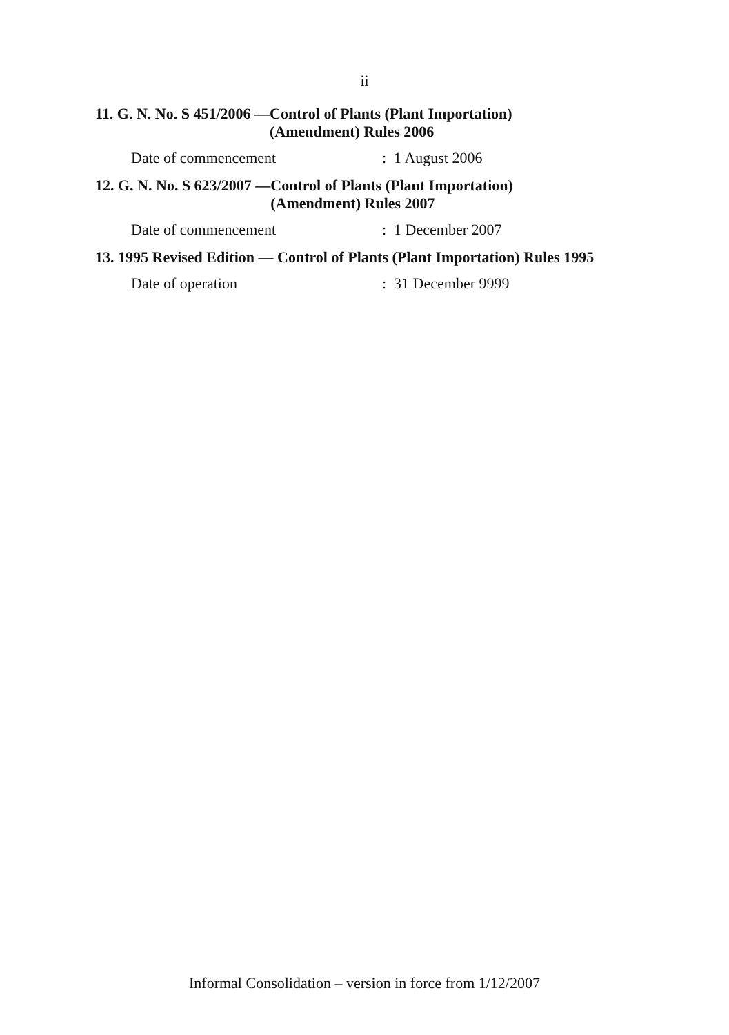ii
11. G. N. No. S 451/2006 — Control of Plants (Plant Importation)
(Amendment) Rules 2006
Date of commencement: 1 August 2006
12. G. N. No. S 623/2007 — Control of Plants (Plant Importation)
(Amendment) Rules 2007
Date of commencement: 1 December 2007
13. 1995 Revised Edition — Control of Plants (Plant Importation) Rules 1995
Date of operation: 31 December 9999
Informal Consolidation – version in force from 1/12/2007